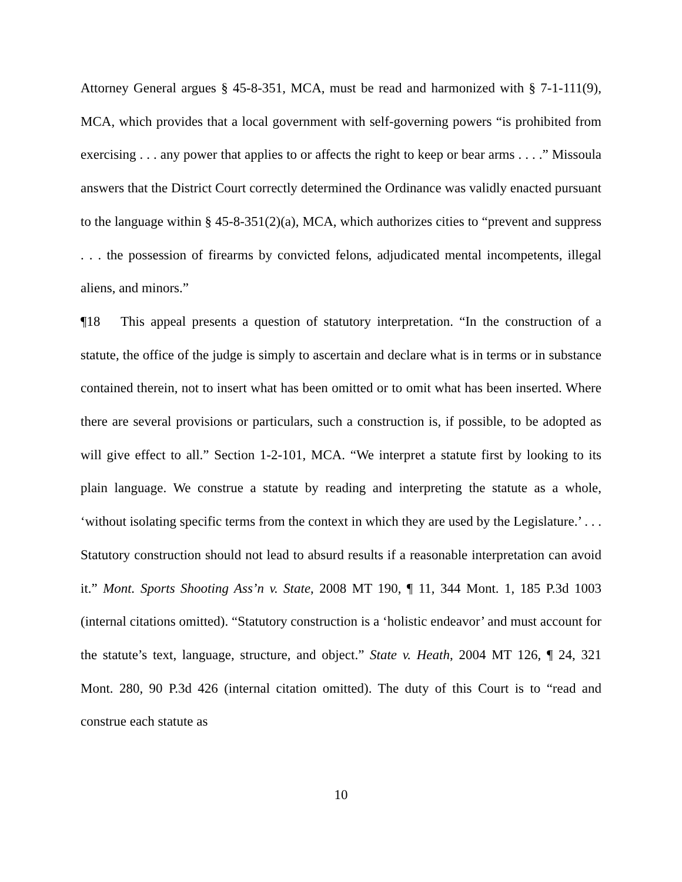Attorney General argues § 45-8-351, MCA, must be read and harmonized with § 7-1-111(9), MCA, which provides that a local government with self-governing powers “is prohibited from exercising . . . any power that applies to or affects the right to keep or bear arms . . . .” Missoula answers that the District Court correctly determined the Ordinance was validly enacted pursuant to the language within § 45-8-351(2)(a), MCA, which authorizes cities to “prevent and suppress . . . the possession of firearms by convicted felons, adjudicated mental incompetents, illegal aliens, and minors.”
¶18 This appeal presents a question of statutory interpretation. “In the construction of a statute, the office of the judge is simply to ascertain and declare what is in terms or in substance contained therein, not to insert what has been omitted or to omit what has been inserted. Where there are several provisions or particulars, such a construction is, if possible, to be adopted as will give effect to all.” Section 1-2-101, MCA. “We interpret a statute first by looking to its plain language. We construe a statute by reading and interpreting the statute as a whole, ‘without isolating specific terms from the context in which they are used by the Legislature.’ . . . Statutory construction should not lead to absurd results if a reasonable interpretation can avoid it.” Mont. Sports Shooting Ass’n v. State, 2008 MT 190, ¶ 11, 344 Mont. 1, 185 P.3d 1003 (internal citations omitted). “Statutory construction is a ‘holistic endeavor’ and must account for the statute’s text, language, structure, and object.” State v. Heath, 2004 MT 126, ¶ 24, 321 Mont. 280, 90 P.3d 426 (internal citation omitted). The duty of this Court is to “read and construe each statute as
10